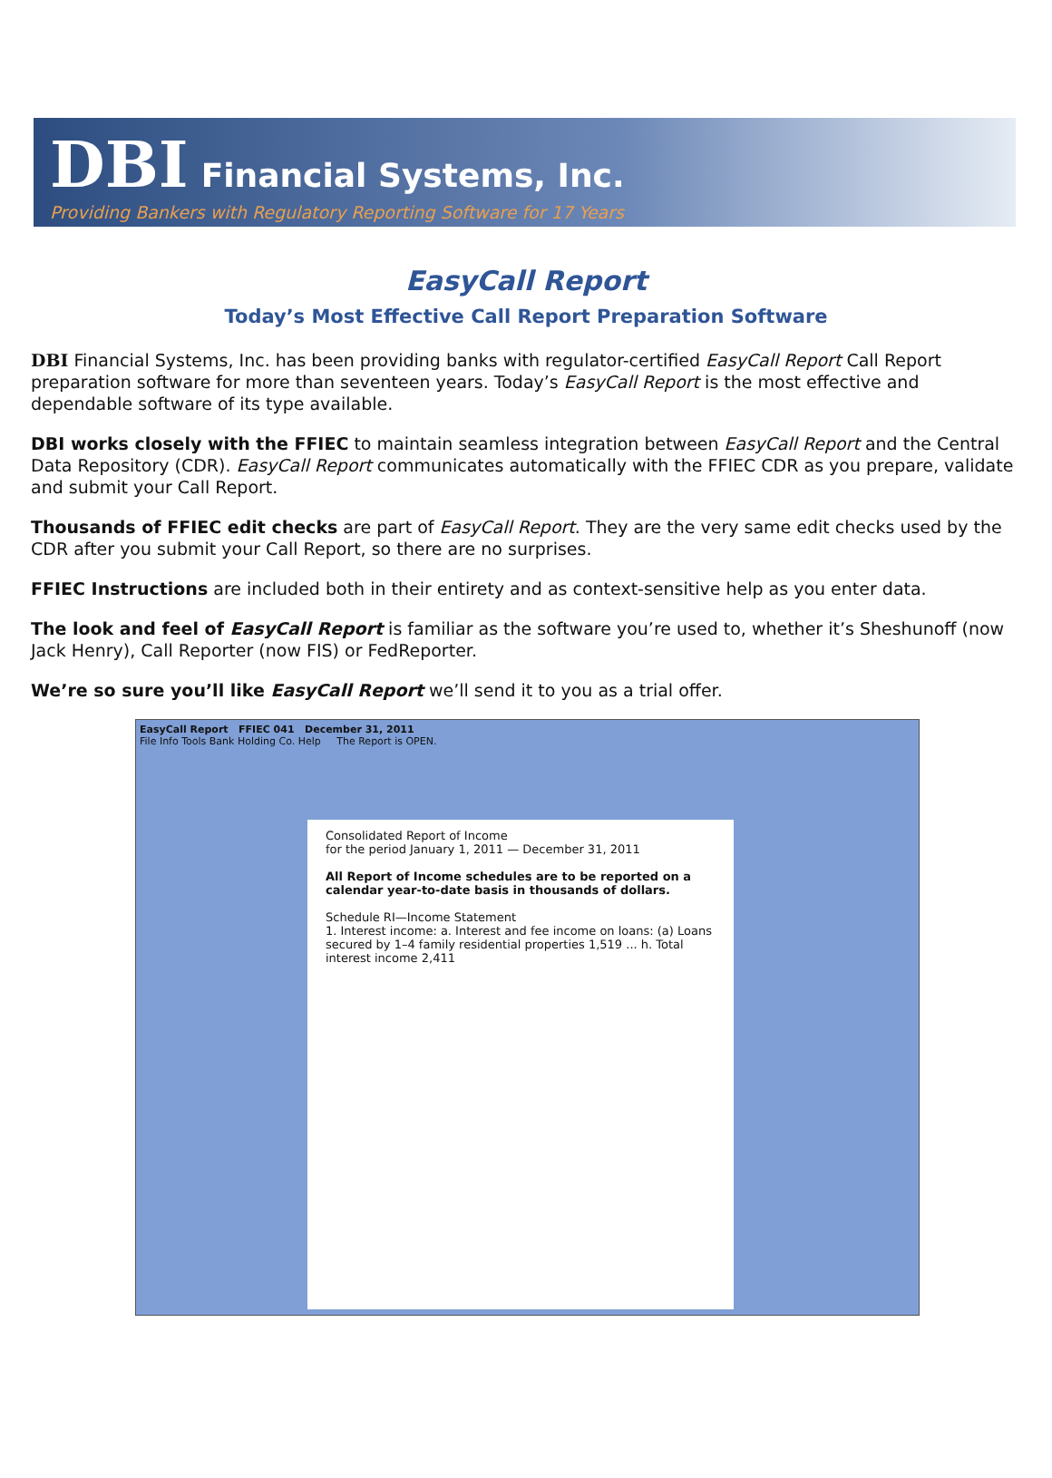DBI Financial Systems, Inc.
Providing Bankers with Regulatory Reporting Software for 17 Years
EasyCall Report
Today’s Most Effective Call Report Preparation Software
DBI Financial Systems, Inc. has been providing banks with regulator-certified EasyCall Report Call Report preparation software for more than seventeen years. Today’s EasyCall Report is the most effective and dependable software of its type available.
DBI works closely with the FFIEC to maintain seamless integration between EasyCall Report and the Central Data Repository (CDR). EasyCall Report communicates automatically with the FFIEC CDR as you prepare, validate and submit your Call Report.
Thousands of FFIEC edit checks are part of EasyCall Report. They are the very same edit checks used by the CDR after you submit your Call Report, so there are no surprises.
FFIEC Instructions are included both in their entirety and as context-sensitive help as you enter data.
The look and feel of EasyCall Report is familiar as the software you’re used to, whether it’s Sheshunoff (now Jack Henry), Call Reporter (now FIS) or FedReporter.
We’re so sure you’ll like EasyCall Report we’ll send it to you as a trial offer.
EasyCall Report FFIEC 041 December 31, 2011
File Info Tools Bank Holding Co. Help The Report is OPEN.
Consolidated Report of Income
for the period January 1, 2011 — December 31, 2011
All Report of Income schedules are to be reported on a calendar year-to-date basis in thousands of dollars.
Schedule RI—Income Statement
1. Interest income: a. Interest and fee income on loans: (a) Loans secured by 1–4 family residential properties 1,519 ... h. Total interest income 2,411